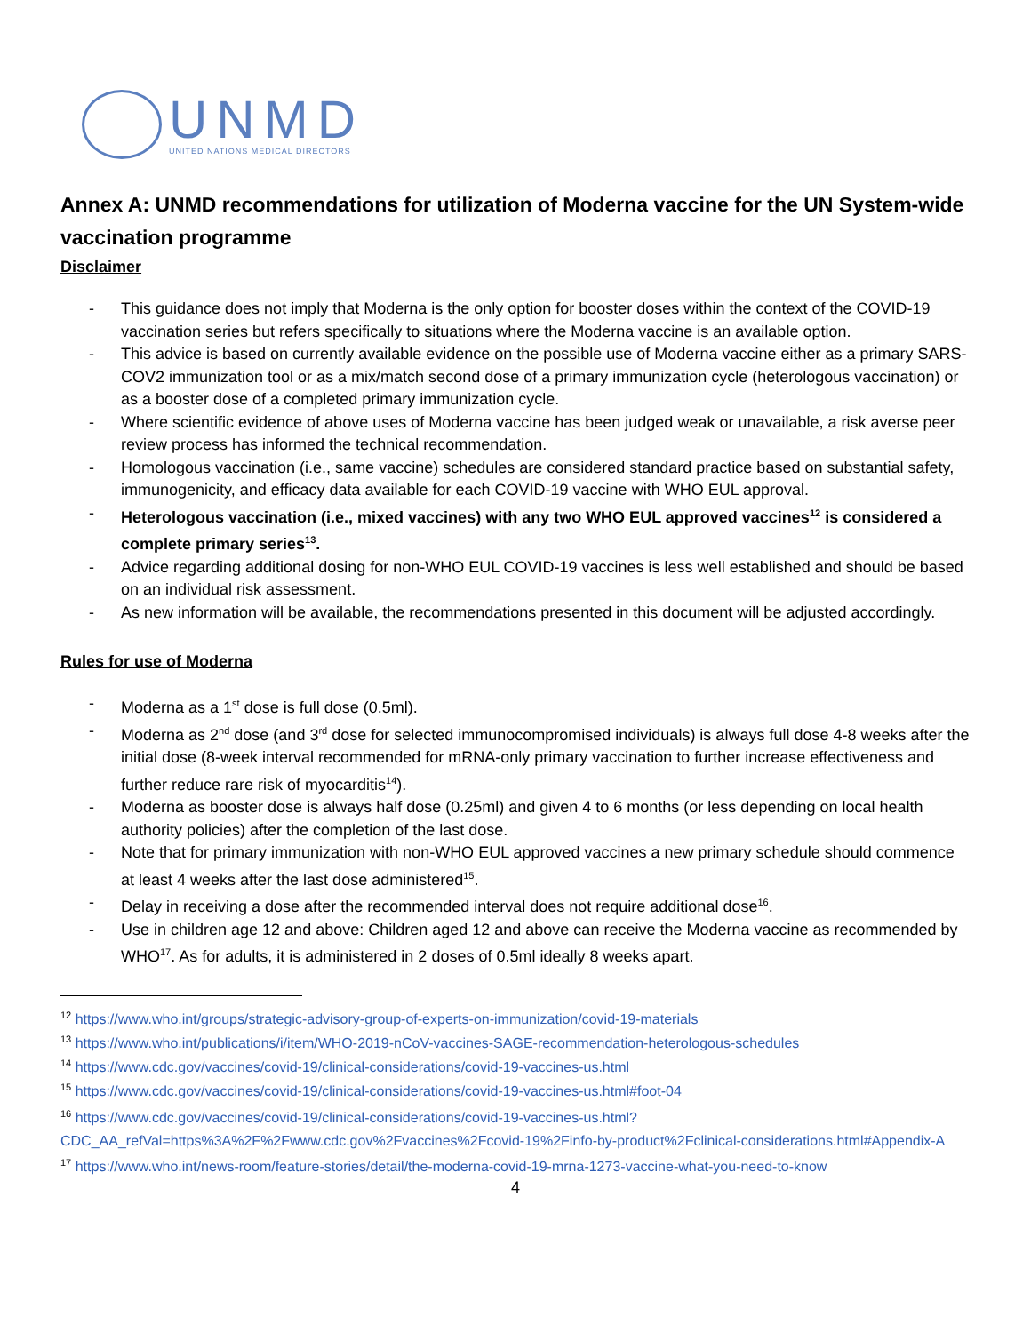UNMD
UNITED NATIONS MEDICAL DIRECTORS
Annex A: UNMD recommendations for utilization of Moderna vaccine for the UN System-wide vaccination programme
Disclaimer
- This guidance does not imply that Moderna is the only option for booster doses within the context of the COVID-19 vaccination series but refers specifically to situations where the Moderna vaccine is an available option.
- This advice is based on currently available evidence on the possible use of Moderna vaccine either as a primary SARS-COV2 immunization tool or as a mix/match second dose of a primary immunization cycle (heterologous vaccination) or as a booster dose of a completed primary immunization cycle.
- Where scientific evidence of above uses of Moderna vaccine has been judged weak or unavailable, a risk averse peer review process has informed the technical recommendation.
- Homologous vaccination (i.e., same vaccine) schedules are considered standard practice based on substantial safety, immunogenicity, and efficacy data available for each COVID-19 vaccine with WHO EUL approval.
- Heterologous vaccination (i.e., mixed vaccines) with any two WHO EUL approved vaccines<sup>12</sup> is considered a complete primary series<sup>13</sup>.
- Advice regarding additional dosing for non-WHO EUL COVID-19 vaccines is less well established and should be based on an individual risk assessment.
- As new information will be available, the recommendations presented in this document will be adjusted accordingly.
Rules for use of Moderna
- Moderna as a 1<sup>st</sup> dose is full dose (0.5ml).
- Moderna as 2<sup>nd</sup> dose (and 3<sup>rd</sup> dose for selected immunocompromised individuals) is always full dose 4-8 weeks after the initial dose (8-week interval recommended for mRNA-only primary vaccination to further increase effectiveness and further reduce rare risk of myocarditis<sup>14</sup>).
- Moderna as booster dose is always half dose (0.25ml) and given 4 to 6 months (or less depending on local health authority policies) after the completion of the last dose.
- Note that for primary immunization with non-WHO EUL approved vaccines a new primary schedule should commence at least 4 weeks after the last dose administered<sup>15</sup>.
- Delay in receiving a dose after the recommended interval does not require additional dose<sup>16</sup>.
- Use in children age 12 and above: Children aged 12 and above can receive the Moderna vaccine as recommended by WHO<sup>17</sup>. As for adults, it is administered in 2 doses of 0.5ml ideally 8 weeks apart.
<sup>12</sup> https://www.who.int/groups/strategic-advisory-group-of-experts-on-immunization/covid-19-materials
<sup>13</sup> https://www.who.int/publications/i/item/WHO-2019-nCoV-vaccines-SAGE-recommendation-heterologous-schedules
<sup>14</sup> https://www.cdc.gov/vaccines/covid-19/clinical-considerations/covid-19-vaccines-us.html
<sup>15</sup> https://www.cdc.gov/vaccines/covid-19/clinical-considerations/covid-19-vaccines-us.html#foot-04
<sup>16</sup> https://www.cdc.gov/vaccines/covid-19/clinical-considerations/covid-19-vaccines-us.html?CDC_AA_refVal=https%3A%2F%2Fwww.cdc.gov%2Fvaccines%2Fcovid-19%2Finfo-by-product%2Fclinical-considerations.html#Appendix-A
<sup>17</sup> https://www.who.int/news-room/feature-stories/detail/the-moderna-covid-19-mrna-1273-vaccine-what-you-need-to-know
4